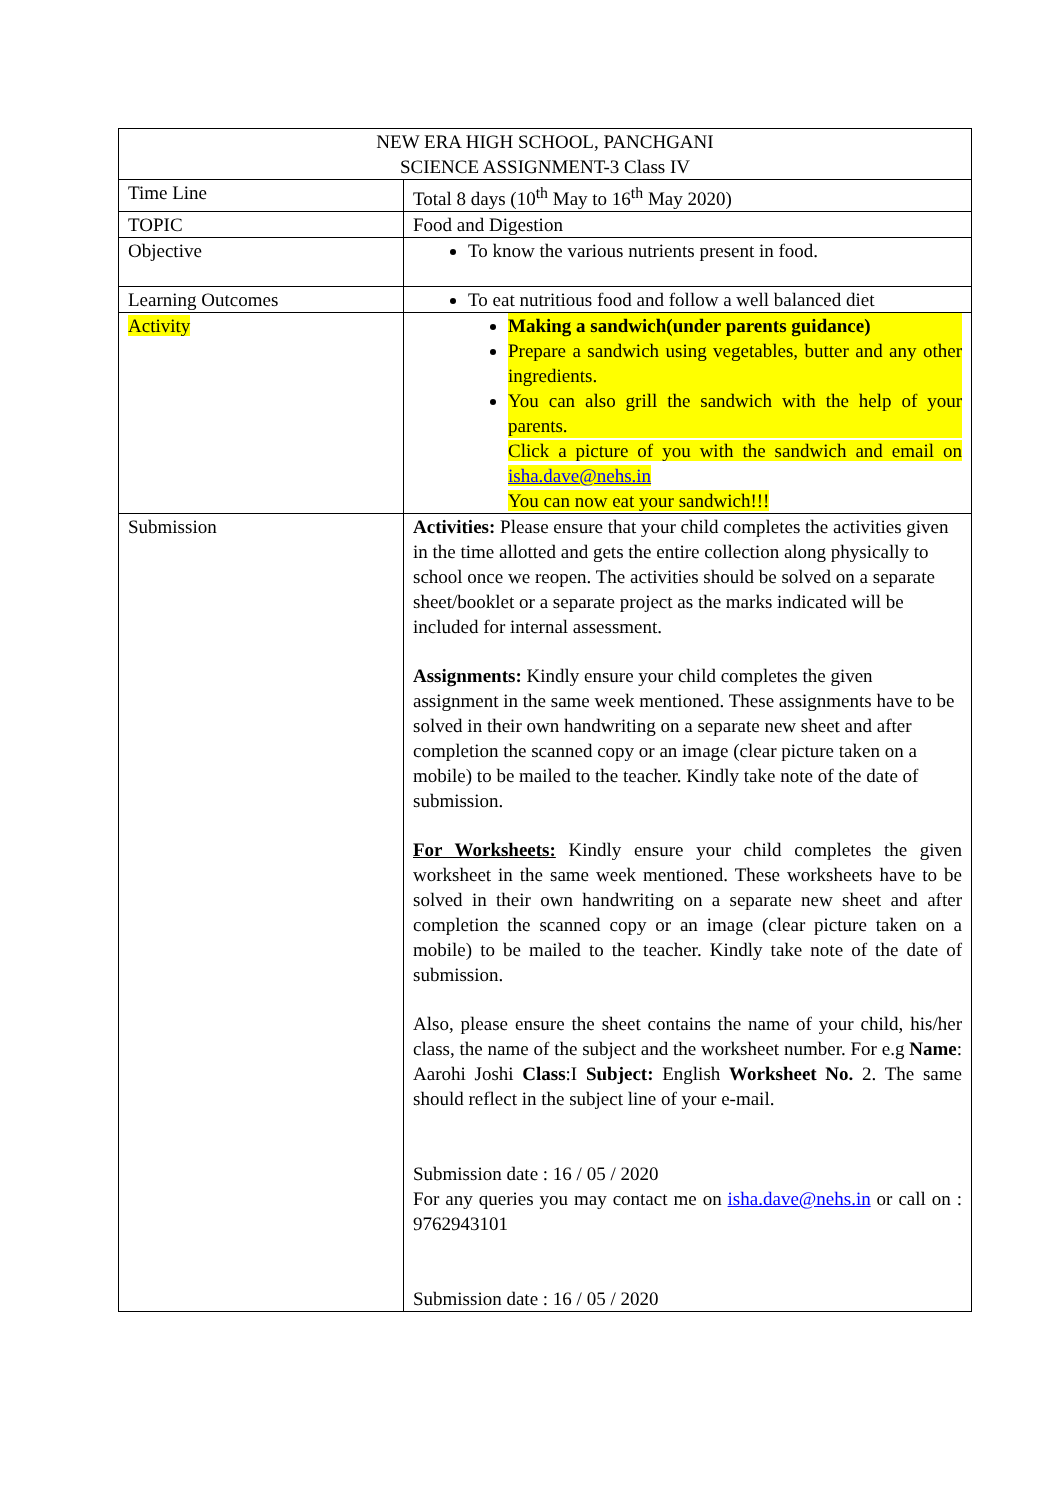| NEW ERA HIGH SCHOOL, PANCHGANI SCIENCE ASSIGNMENT-3 Class IV | |
| Time Line | Total 8 days (10<sup>th</sup> May to 16<sup>th</sup> May 2020) |
| TOPIC | Food and Digestion |
| Objective | To know the various nutrients present in food. |
| Learning Outcomes | To eat nutritious food and follow a well balanced diet |
| Activity | Making a sandwich(under parents guidance) Prepare a sandwich using vegetables, butter and any other ingredients. You can also grill the sandwich with the help of your parents. Click a picture of you with the sandwich and email on isha.dave@nehs.in You can now eat your sandwich!!! |
| Submission | Activities: Please ensure that your child completes the activities given in the time allotted and gets the entire collection along physically to school once we reopen. The activities should be solved on a separate sheet/booklet or a separate project as the marks indicated will be included for internal assessment. Assignments: Kindly ensure your child completes the given assignment in the same week mentioned. These assignments have to be solved in their own handwriting on a separate new sheet and after completion the scanned copy or an image (clear picture taken on a mobile) to be mailed to the teacher. Kindly take note of the date of submission. For Worksheets: Kindly ensure your child completes the given worksheet in the same week mentioned. These worksheets have to be solved in their own handwriting on a separate new sheet and after completion the scanned copy or an image (clear picture taken on a mobile) to be mailed to the teacher. Kindly take note of the date of submission. Also, please ensure the sheet contains the name of your child, his/her class, the name of the subject and the worksheet number. For e.g Name : Aarohi Joshi Class :I Subject: English Worksheet No. 2. The same should reflect in the subject line of your e-mail. Submission date : 16 / 05 / 2020 For any queries you may contact me on isha.dave@nehs.in or call on : 9762943101 Submission date : 16 / 05 / 2020 |